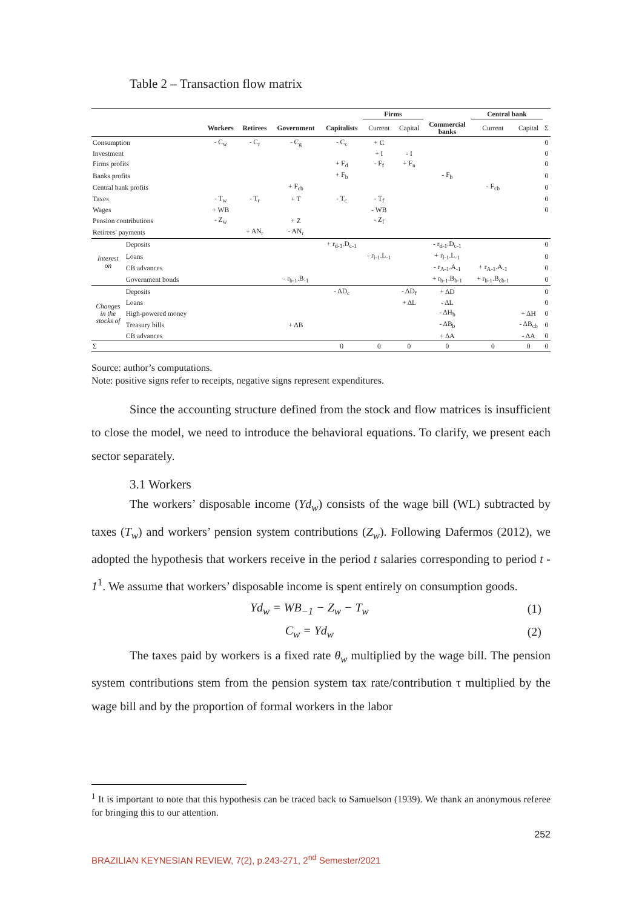Table 2 – Transaction flow matrix
| | | | | | | Firms | | | Central bank | | |
| --- | --- | --- | --- | --- | --- | --- | --- | --- | --- | --- | --- |
| | | Workers | Retirees | Government | Capitalists | Current | Capital | Commercial banks | Current | Capital | Σ |
| Consumption | | - C<sub>w</sub> | - C<sub>r</sub> | - C<sub>g</sub> | - C<sub>c</sub> | + C | | | | | 0 |
| Investment | | | | | | + I | - I | | | | 0 |
| Firms profits | | | | | + F<sub>d</sub> | - F<sub>f</sub> | + F<sub>n</sub> | | | | 0 |
| Banks profits | | | | | + F<sub>b</sub> | | | - F<sub>b</sub> | | | 0 |
| Central bank profits | | | | + F<sub>cb</sub> | | | | | - F<sub>cb</sub> | | 0 |
| Taxes | | - T<sub>w</sub> | - T<sub>r</sub> | + T | - T<sub>c</sub> | - T<sub>f</sub> | | | | | 0 |
| Wages | | + WB | | | | - WB | | | | | 0 |
| Pension contributions | | - Z<sub>w</sub> | | + Z | | - Z<sub>f</sub> | | | | | |
| Retirees' payments | | | + AN<sub>r</sub> | - AN<sub>r</sub> | | | | | | | |
| Interest on | Deposits | | | | + r<sub>d-1</sub>.D<sub>c-1</sub> | | | - r<sub>d-1</sub>.D<sub>c-1</sub> | | | 0 |
| | Loans | | | | | - r<sub>l-1</sub>.L<sub>-1</sub> | | + r<sub>l-1</sub>.L<sub>-1</sub> | | | 0 |
| | CB advances | | | | | | | - r<sub>A-1</sub>.A<sub>-1</sub> | + r<sub>A-1</sub>.A<sub>-1</sub> | | 0 |
| | Government bonds | | | - r<sub>b-1</sub>.B<sub>-1</sub> | | | | + r<sub>b-1</sub>.B<sub>b-1</sub> | + r<sub>b-1</sub>.B<sub>cb-1</sub> | | 0 |
| Changes in the stocks of | Deposits | | | | - ΔD<sub>c</sub> | | - ΔD<sub>f</sub> | + ΔD | | | 0 |
| | Loans | | | | | | + ΔL | - ΔL | | | 0 |
| | High-powered money | | | | | | | - ΔH<sub>b</sub> | | + ΔH | 0 |
| | Treasury bills | | | + ΔB | | | | - ΔB<sub>b</sub> | | - ΔB<sub>cb</sub> | 0 |
| | CB advances | | | | | | | + ΔA | | - ΔA | 0 |
| Σ | | | | | 0 | 0 | 0 | 0 | 0 | 0 | 0 |
Source: author’s computations.
Note: positive signs refer to receipts, negative signs represent expenditures.
Since the accounting structure defined from the stock and flow matrices is insufficient to close the model, we need to introduce the behavioral equations. To clarify, we present each sector separately.
3.1 Workers
The workers’ disposable income (Yd<sub>w</sub>) consists of the wage bill (WL) subtracted by taxes (T<sub>w</sub>) and workers’ pension system contributions (Z<sub>w</sub>). Following Dafermos (2012), we adopted the hypothesis that workers receive in the period t salaries corresponding to period t - 1<sup>1</sup>. We assume that workers’ disposable income is spent entirely on consumption goods.
Yd<sub>w</sub> = WB<sub>−1</sub> − Z<sub>w</sub> − T<sub>w</sub> (1)
C<sub>w</sub> = Yd<sub>w</sub> (2)
The taxes paid by workers is a fixed rate θ<sub>w</sub> multiplied by the wage bill. The pension system contributions stem from the pension system tax rate/contribution τ multiplied by the wage bill and by the proportion of formal workers in the labor
<sup>1</sup> It is important to note that this hypothesis can be traced back to Samuelson (1939). We thank an anonymous referee for bringing this to our attention.
252
BRAZILIAN KEYNESIAN REVIEW, 7(2), p.243-271, 2<sup>nd</sup> Semester/2021